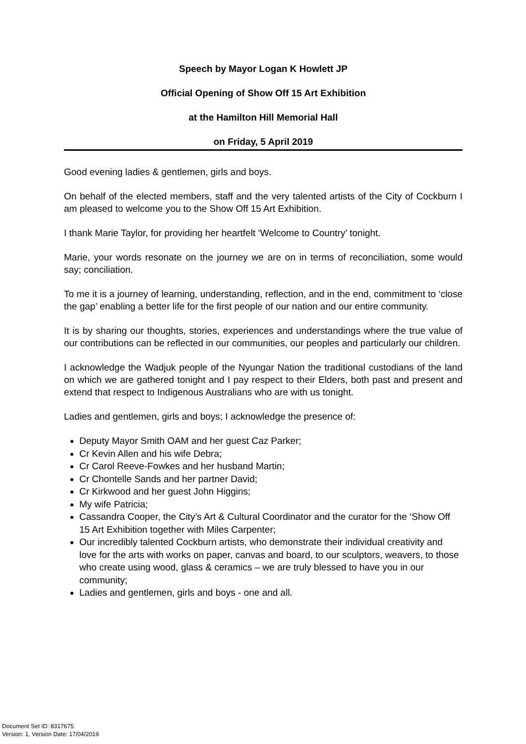Speech by Mayor Logan K Howlett JP
Official Opening of Show Off 15 Art Exhibition
at the Hamilton Hill Memorial Hall
on Friday, 5 April 2019
Good evening ladies & gentlemen, girls and boys.
On behalf of the elected members, staff and the very talented artists of the City of Cockburn I am pleased to welcome you to the Show Off 15 Art Exhibition.
I thank Marie Taylor, for providing her heartfelt ‘Welcome to Country’ tonight.
Marie, your words resonate on the journey we are on in terms of reconciliation, some would say; conciliation.
To me it is a journey of learning, understanding, reflection, and in the end, commitment to ‘close the gap’ enabling a better life for the first people of our nation and our entire community.
It is by sharing our thoughts, stories, experiences and understandings where the true value of our contributions can be reflected in our communities, our peoples and particularly our children.
I acknowledge the Wadjuk people of the Nyungar Nation the traditional custodians of the land on which we are gathered tonight and I pay respect to their Elders, both past and present and extend that respect to Indigenous Australians who are with us tonight.
Ladies and gentlemen, girls and boys; I acknowledge the presence of:
Deputy Mayor Smith OAM and her guest Caz Parker;
Cr Kevin Allen and his wife Debra;
Cr Carol Reeve-Fowkes and her husband Martin;
Cr Chontelle Sands and her partner David;
Cr Kirkwood and her guest John Higgins;
My wife Patricia;
Cassandra Cooper, the City’s Art & Cultural Coordinator and the curator for the ‘Show Off 15 Art Exhibition together with Miles Carpenter;
Our incredibly talented Cockburn artists, who demonstrate their individual creativity and love for the arts with works on paper, canvas and board, to our sculptors, weavers, to those who create using wood, glass & ceramics – we are truly blessed to have you in our community;
Ladies and gentlemen, girls and boys - one and all.
Document Set ID: 8317675
Version: 1, Version Date: 17/04/2019